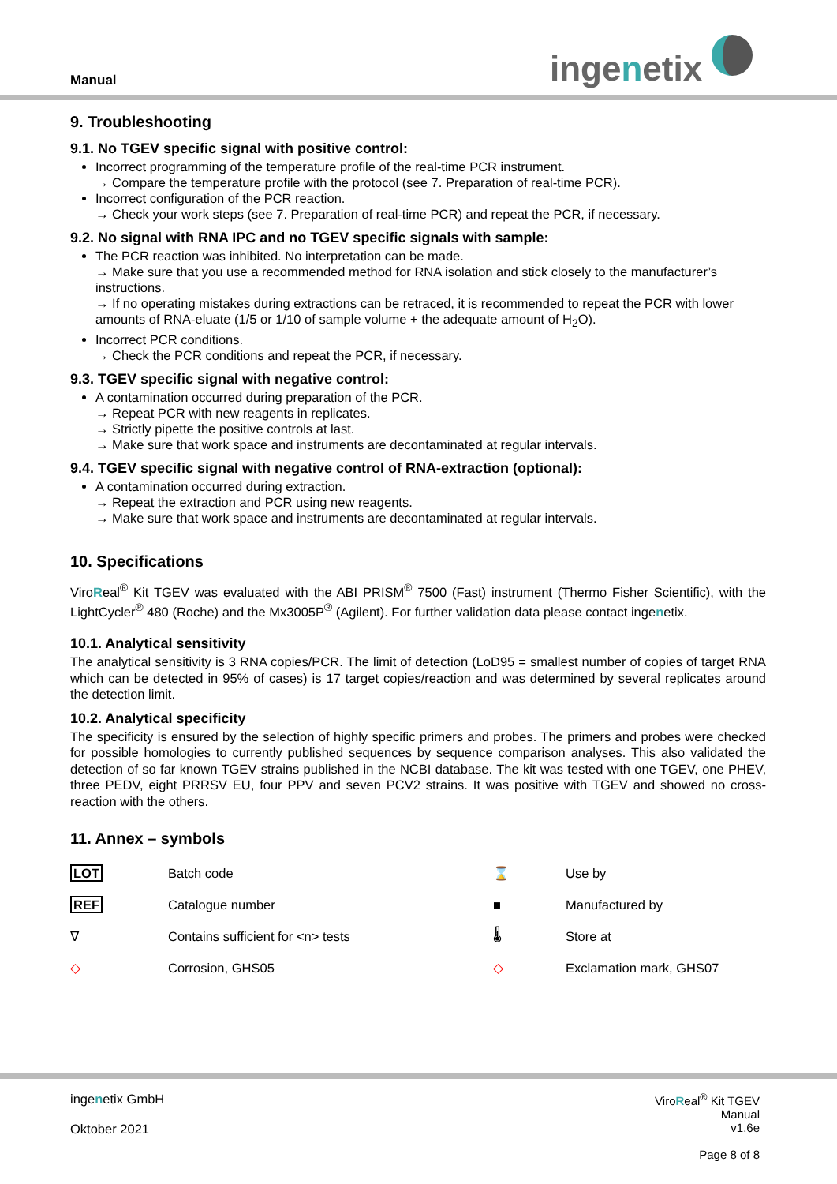Manual ingenetix
9. Troubleshooting
9.1. No TGEV specific signal with positive control:
Incorrect programming of the temperature profile of the real-time PCR instrument.
→ Compare the temperature profile with the protocol (see 7. Preparation of real-time PCR).
Incorrect configuration of the PCR reaction.
→ Check your work steps (see 7. Preparation of real-time PCR) and repeat the PCR, if necessary.
9.2. No signal with RNA IPC and no TGEV specific signals with sample:
The PCR reaction was inhibited. No interpretation can be made.
→ Make sure that you use a recommended method for RNA isolation and stick closely to the manufacturer’s instructions.
→ If no operating mistakes during extractions can be retraced, it is recommended to repeat the PCR with lower amounts of RNA-eluate (1/5 or 1/10 of sample volume + the adequate amount of H<sub>2</sub>O).
Incorrect PCR conditions.
→ Check the PCR conditions and repeat the PCR, if necessary.
9.3. TGEV specific signal with negative control:
A contamination occurred during preparation of the PCR.
→ Repeat PCR with new reagents in replicates.
→ Strictly pipette the positive controls at last.
→ Make sure that work space and instruments are decontaminated at regular intervals.
9.4. TGEV specific signal with negative control of RNA-extraction (optional):
A contamination occurred during extraction.
→ Repeat the extraction and PCR using new reagents.
→ Make sure that work space and instruments are decontaminated at regular intervals.
10. Specifications
ViroReal<sup>®</sup> Kit TGEV was evaluated with the ABI PRISM<sup>®</sup> 7500 (Fast) instrument (Thermo Fisher Scientific), with the LightCycler<sup>®</sup> 480 (Roche) and the Mx3005P<sup>®</sup> (Agilent). For further validation data please contact ingenetix.
10.1. Analytical sensitivity
The analytical sensitivity is 3 RNA copies/PCR. The limit of detection (LoD95 = smallest number of copies of target RNA which can be detected in 95% of cases) is 17 target copies/reaction and was determined by several replicates around the detection limit.
10.2. Analytical specificity
The specificity is ensured by the selection of highly specific primers and probes. The primers and probes were checked for possible homologies to currently published sequences by sequence comparison analyses. This also validated the detection of so far known TGEV strains published in the NCBI database. The kit was tested with one TGEV, one PHEV, three PEDV, eight PRRSV EU, four PPV and seven PCV2 strains. It was positive with TGEV and showed no cross-reaction with the others.
11. Annex – symbols
| LOT | Batch code | ⌛ | Use by |
| REF | Catalogue number | ■ | Manufactured by |
| ∇ | Contains sufficient for <n> tests | 🌡 | Store at |
| ◇ | Corrosion, GHS05 | ◇ | Exclamation mark, GHS07 |
ingenetix GmbH
Oktober 2021
ViroReal<sup>®</sup> Kit TGEV
Manual
v1.6e
Page 8 of 8